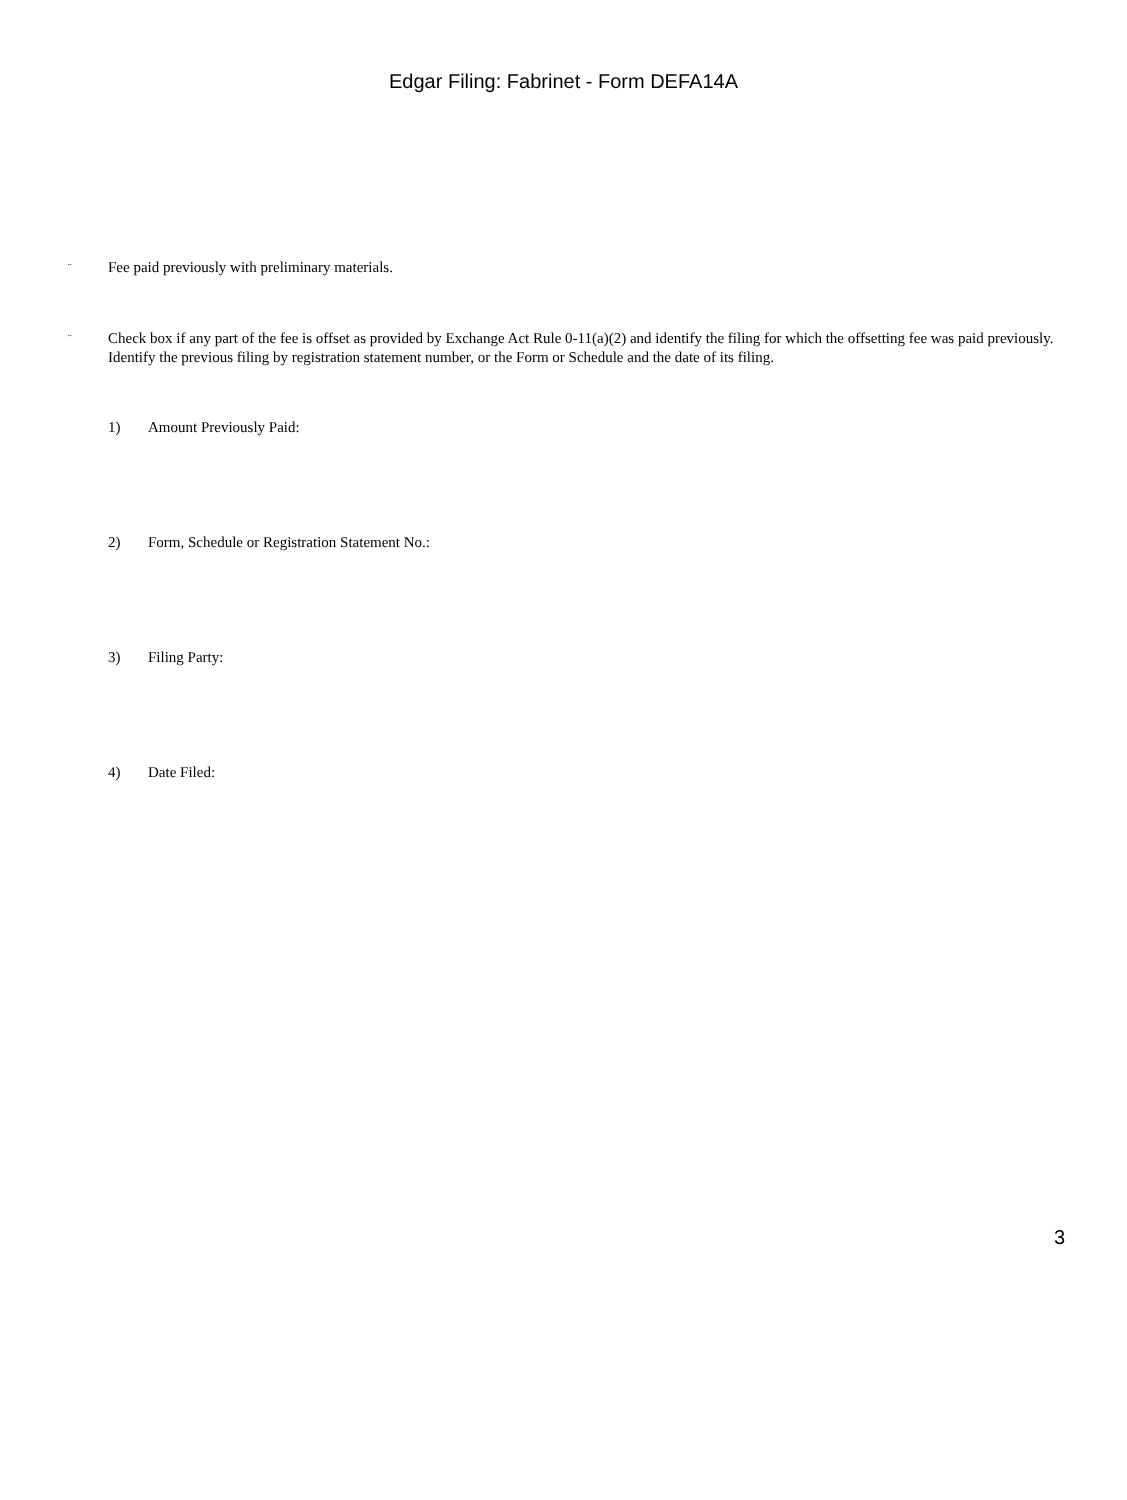Edgar Filing: Fabrinet - Form DEFA14A
¨
Fee paid previously with preliminary materials.
¨
Check box if any part of the fee is offset as provided by Exchange Act Rule 0-11(a)(2) and identify the filing for which the offsetting fee was paid previously. Identify the previous filing by registration statement number, or the Form or Schedule and the date of its filing.
1) Amount Previously Paid:
2) Form, Schedule or Registration Statement No.:
3) Filing Party:
4) Date Filed:
3